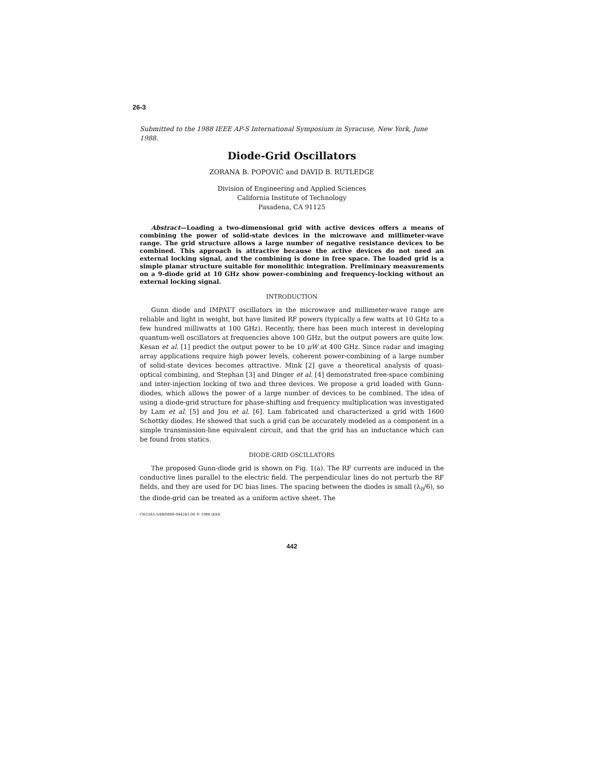26-3
Submitted to the 1988 IEEE AP-S International Symposium in Syracuse, New York, June 1988.
Diode-Grid Oscillators
ZORANA B. POPOVIĆ and DAVID B. RUTLEDGE
Division of Engineering and Applied Sciences
California Institute of Technology
Pasadena, CA 91125
Abstract—Loading a two-dimensional grid with active devices offers a means of combining the power of solid-state devices in the microwave and millimeter-wave range. The grid structure allows a large number of negative resistance devices to be combined. This approach is attractive because the active devices do not need an external locking signal, and the combining is done in free space. The loaded grid is a simple planar structure suitable for monolithic integration. Preliminary measurements on a 9-diode grid at 10 GHz show power-combining and frequency-locking without an external locking signal.
INTRODUCTION
Gunn diode and IMPATT oscillators in the microwave and millimeter-wave range are reliable and light in weight, but have limited RF powers (typically a few watts at 10 GHz to a few hundred milliwatts at 100 GHz). Recently, there has been much interest in developing quantum-well oscillators at frequencies above 100 GHz, but the output powers are quite low. Kesan et al. [1] predict the output power to be 10 μW at 400 GHz. Since radar and imaging array applications require high power levels, coherent power-combining of a large number of solid-state devices becomes attractive. Mink [2] gave a theoretical analysis of quasi-optical combining, and Stephan [3] and Dinger et al. [4] demonstrated free-space combining and inter-injection locking of two and three devices. We propose a grid loaded with Gunn-diodes, which allows the power of a large number of devices to be combined. The idea of using a diode-grid structure for phase-shifting and frequency multiplication was investigated by Lam et al. [5] and Jou et al. [6]. Lam fabricated and characterized a grid with 1600 Schottky diodes. He showed that such a grid can be accurately modeled as a component in a simple transmission-line equivalent circuit, and that the grid has an inductance which can be found from statics.
DIODE-GRID OSCILLATORS
The proposed Gunn-diode grid is shown on Fig. 1(a). The RF currents are induced in the conductive lines parallel to the electric field. The perpendicular lines do not perturb the RF fields, and they are used for DC bias lines. The spacing between the diodes is small (λ<sub>0</sub>/6), so the diode-grid can be treated as a uniform active sheet. The
CH2563-5/88/0000-0442$1.00 © 1988 IEEE
442